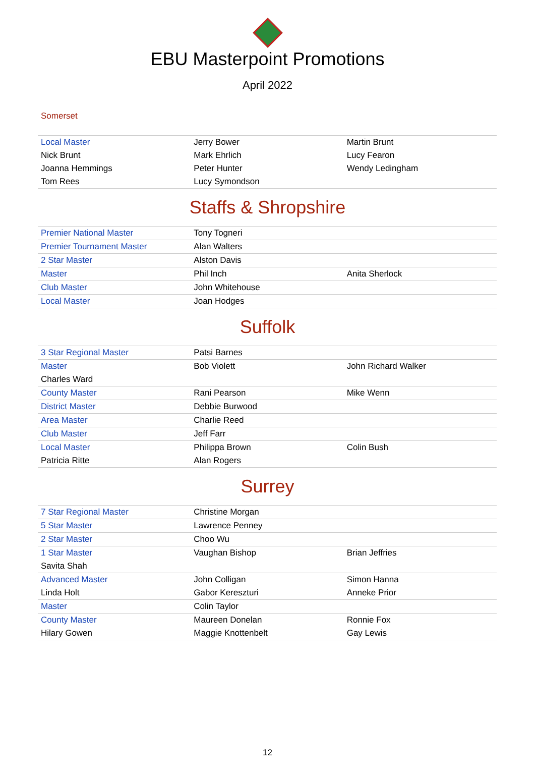EBU Masterpoint Promotions
April 2022
Somerset
| Local Master | Jerry Bower | Martin Brunt |
| Nick Brunt | Mark Ehrlich | Lucy Fearon |
| Joanna Hemmings | Peter Hunter | Wendy Ledingham |
| Tom Rees | Lucy Symondson | |
Staffs & Shropshire
| Premier National Master | Tony Togneri | |
| Premier Tournament Master | Alan Walters | |
| 2 Star Master | Alston Davis | |
| Master | Phil Inch | Anita Sherlock |
| Club Master | John Whitehouse | |
| Local Master | Joan Hodges | |
Suffolk
| 3 Star Regional Master | Patsi Barnes | |
| Master | Bob Violett | John Richard Walker |
| Charles Ward | | |
| County Master | Rani Pearson | Mike Wenn |
| District Master | Debbie Burwood | |
| Area Master | Charlie Reed | |
| Club Master | Jeff Farr | |
| Local Master | Philippa Brown | Colin Bush |
| Patricia Ritte | Alan Rogers | |
Surrey
| 7 Star Regional Master | Christine Morgan | |
| 5 Star Master | Lawrence Penney | |
| 2 Star Master | Choo Wu | |
| 1 Star Master | Vaughan Bishop | Brian Jeffries |
| Savita Shah | | |
| Advanced Master | John Colligan | Simon Hanna |
| Linda Holt | Gabor Kereszturi | Anneke Prior |
| Master | Colin Taylor | |
| County Master | Maureen Donelan | Ronnie Fox |
| Hilary Gowen | Maggie Knottenbelt | Gay Lewis |
12